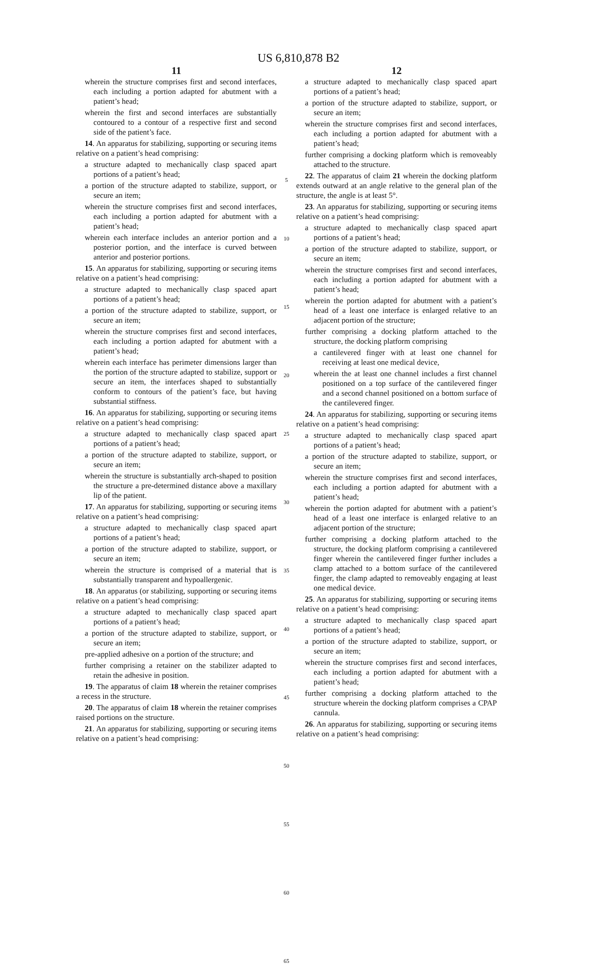US 6,810,878 B2
11
wherein the structure comprises first and second interfaces, each including a portion adapted for abutment with a patient’s head;
wherein the first and second interfaces are substantially contoured to a contour of a respective first and second side of the patient’s face.
14. An apparatus for stabilizing, supporting or securing items relative on a patient’s head comprising:
a structure adapted to mechanically clasp spaced apart portions of a patient’s head;
a portion of the structure adapted to stabilize, support, or secure an item;
wherein the structure comprises first and second interfaces, each including a portion adapted for abutment with a patient’s head;
wherein each interface includes an anterior portion and a posterior portion, and the interface is curved between anterior and posterior portions.
15. An apparatus for stabilizing, supporting or securing items relative on a patient’s head comprising:
a structure adapted to mechanically clasp spaced apart portions of a patient’s head;
a portion of the structure adapted to stabilize, support, or secure an item;
wherein the structure comprises first and second interfaces, each including a portion adapted for abutment with a patient’s head;
wherein each interface has perimeter dimensions larger than the portion of the structure adapted to stabilize, support or secure an item, the interfaces shaped to substantially conform to contours of the patient’s face, but having substantial stiffness.
16. An apparatus for stabilizing, supporting or securing items relative on a patient’s head comprising:
a structure adapted to mechanically clasp spaced apart portions of a patient’s head;
a portion of the structure adapted to stabilize, support, or secure an item;
wherein the structure is substantially arch-shaped to position the structure a pre-determined distance above a maxillary lip of the patient.
17. An apparatus for stabilizing, supporting or securing items relative on a patient’s head comprising:
a structure adapted to mechanically clasp spaced apart portions of a patient’s head;
a portion of the structure adapted to stabilize, support, or secure an item;
wherein the structure is comprised of a material that is substantially transparent and hypoallergenic.
18. An apparatus (or stabilizing, supporting or securing items relative on a patient’s head comprising:
a structure adapted to mechanically clasp spaced apart portions of a patient’s head;
a portion of the structure adapted to stabilize, support, or secure an item;
pre-applied adhesive on a portion of the structure; and
further comprising a retainer on the stabilizer adapted to retain the adhesive in position.
19. The apparatus of claim 18 wherein the retainer comprises a recess in the structure.
20. The apparatus of claim 18 wherein the retainer comprises raised portions on the structure.
21. An apparatus for stabilizing, supporting or securing items relative on a patient’s head comprising:
5
10
15
20
25
30
35
40
45
50
55
60
65
12
a structure adapted to mechanically clasp spaced apart portions of a patient’s head;
a portion of the structure adapted to stabilize, support, or secure an item;
wherein the structure comprises first and second interfaces, each including a portion adapted for abutment with a patient’s head;
further comprising a docking platform which is removeably attached to the structure.
22. The apparatus of claim 21 wherein the docking platform extends outward at an angle relative to the general plan of the structure, the angle is at least 5°.
23. An apparatus for stabilizing, supporting or securing items relative on a patient’s head comprising:
a structure adapted to mechanically clasp spaced apart portions of a patient’s head;
a portion of the structure adapted to stabilize, support, or secure an item;
wherein the structure comprises first and second interfaces, each including a portion adapted for abutment with a patient’s head;
wherein the portion adapted for abutment with a patient’s head of a least one interface is enlarged relative to an adjacent portion of the structure;
further comprising a docking platform attached to the structure, the docking platform comprising
a cantilevered finger with at least one channel for receiving at least one medical device,
wherein the at least one channel includes a first channel positioned on a top surface of the cantilevered finger and a second channel positioned on a bottom surface of the cantilevered finger.
24. An apparatus for stabilizing, supporting or securing items relative on a patient’s head comprising:
a structure adapted to mechanically clasp spaced apart portions of a patient’s head;
a portion of the structure adapted to stabilize, support, or secure an item;
wherein the structure comprises first and second interfaces, each including a portion adapted for abutment with a patient’s head;
wherein the portion adapted for abutment with a patient’s head of a least one interface is enlarged relative to an adjacent portion of the structure;
further comprising a docking platform attached to the structure, the docking platform comprising a cantilevered finger wherein the cantilevered finger further includes a clamp attached to a bottom surface of the cantilevered finger, the clamp adapted to removeably engaging at least one medical device.
25. An apparatus for stabilizing, supporting or securing items relative on a patient’s head comprising:
a structure adapted to mechanically clasp spaced apart portions of a patient’s head;
a portion of the structure adapted to stabilize, support, or secure an item;
wherein the structure comprises first and second interfaces, each including a portion adapted for abutment with a patient’s head;
further comprising a docking platform attached to the structure wherein the docking platform comprises a CPAP cannula.
26. An apparatus for stabilizing, supporting or securing items relative on a patient’s head comprising: